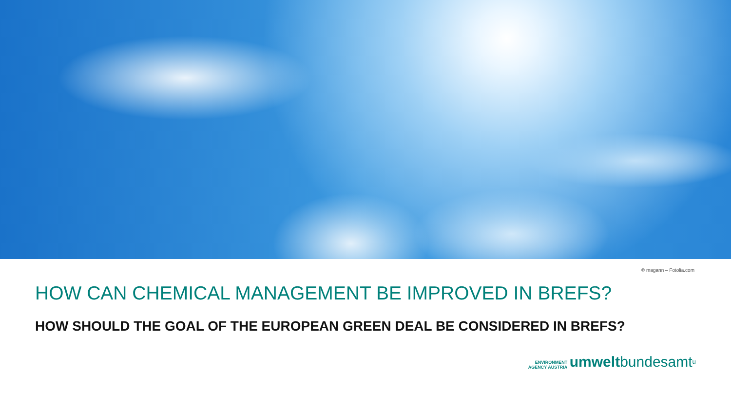© magann – Fotolia.com
HOW CAN CHEMICAL MANAGEMENT BE IMPROVED IN BREFS?
HOW SHOULD THE GOAL OF THE EUROPEAN GREEN DEAL BE CONSIDERED IN BREFS?
ENVIRONMENT
AGENCY AUSTRIA umwelt bundesamt<sup>u</sup>